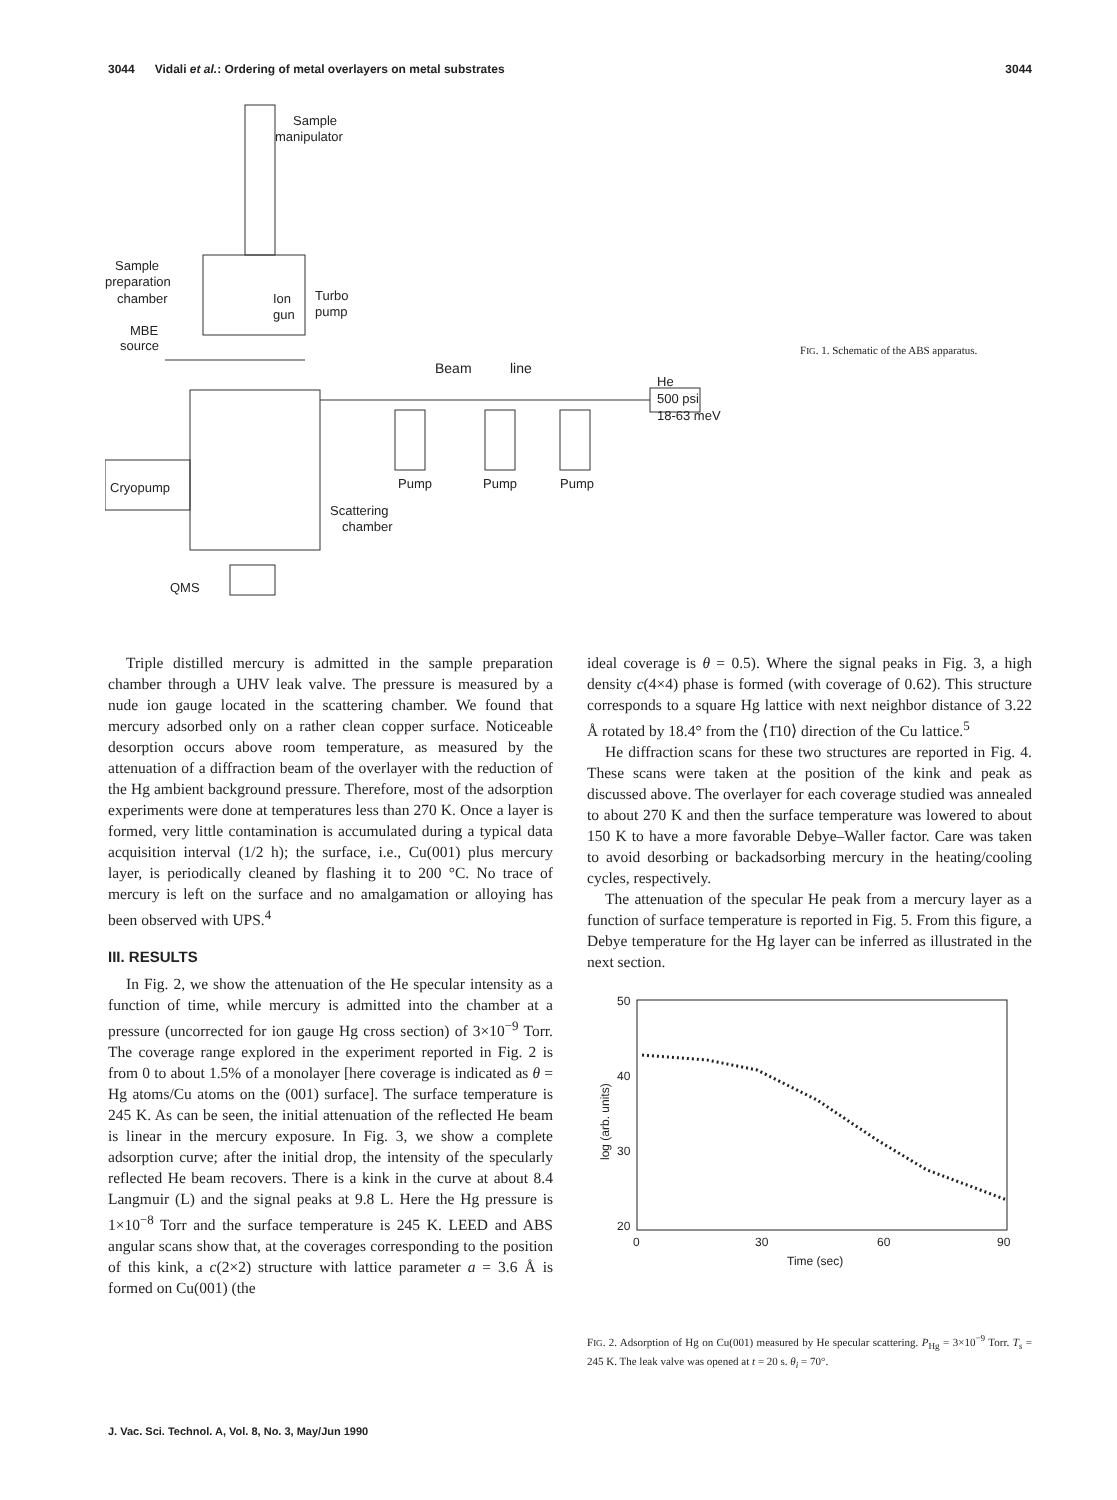3044 Vidali et al.: Ordering of metal overlayers on metal substrates 3044
Sample
manipulator
Sample
preparation
chamber
Ion
gun
Turbo
pump
MBE
source
Beam
line
He
500 psi
18-63 meV
Cryopump
Pump
Pump
Pump
Scattering
chamber
QMS
FIG. 1. Schematic of the ABS apparatus.
Triple distilled mercury is admitted in the sample preparation chamber through a UHV leak valve. The pressure is measured by a nude ion gauge located in the scattering chamber. We found that mercury adsorbed only on a rather clean copper surface. Noticeable desorption occurs above room temperature, as measured by the attenuation of a diffraction beam of the overlayer with the reduction of the Hg ambient background pressure. Therefore, most of the adsorption experiments were done at temperatures less than 270 K. Once a layer is formed, very little contamination is accumulated during a typical data acquisition interval (1/2 h); the surface, i.e., Cu(001) plus mercury layer, is periodically cleaned by flashing it to 200 °C. No trace of mercury is left on the surface and no amalgamation or alloying has been observed with UPS.<sup>4</sup>
III. RESULTS
In Fig. 2, we show the attenuation of the He specular intensity as a function of time, while mercury is admitted into the chamber at a pressure (uncorrected for ion gauge Hg cross section) of 3×10<sup>−9</sup> Torr. The coverage range explored in the experiment reported in Fig. 2 is from 0 to about 1.5% of a monolayer [here coverage is indicated as θ = Hg atoms/Cu atoms on the (001) surface]. The surface temperature is 245 K. As can be seen, the initial attenuation of the reflected He beam is linear in the mercury exposure. In Fig. 3, we show a complete adsorption curve; after the initial drop, the intensity of the specularly reflected He beam recovers. There is a kink in the curve at about 8.4 Langmuir (L) and the signal peaks at 9.8 L. Here the Hg pressure is 1×10<sup>−8</sup> Torr and the surface temperature is 245 K. LEED and ABS angular scans show that, at the coverages corresponding to the position of this kink, a c(2×2) structure with lattice parameter a = 3.6 Å is formed on Cu(001) (the
ideal coverage is θ = 0.5). Where the signal peaks in Fig. 3, a high density c(4×4) phase is formed (with coverage of 0.62). This structure corresponds to a square Hg lattice with next neighbor distance of 3.22 Å rotated by 18.4° from the ⟨1̄10⟩ direction of the Cu lattice.<sup>5</sup>
He diffraction scans for these two structures are reported in Fig. 4. These scans were taken at the position of the kink and peak as discussed above. The overlayer for each coverage studied was annealed to about 270 K and then the surface temperature was lowered to about 150 K to have a more favorable Debye–Waller factor. Care was taken to avoid desorbing or backadsorbing mercury in the heating/cooling cycles, respectively.
The attenuation of the specular He peak from a mercury layer as a function of surface temperature is reported in Fig. 5. From this figure, a Debye temperature for the Hg layer can be inferred as illustrated in the next section.
50
40
30
20
0
30
60
90
Time (sec)
log (arb. units)
FIG. 2. Adsorption of Hg on Cu(001) measured by He specular scattering. P<sub>Hg</sub> = 3×10<sup>−9</sup> Torr. T<sub>s</sub> = 245 K. The leak valve was opened at t = 20 s. θ<sub>i</sub> = 70°.
J. Vac. Sci. Technol. A, Vol. 8, No. 3, May/Jun 1990